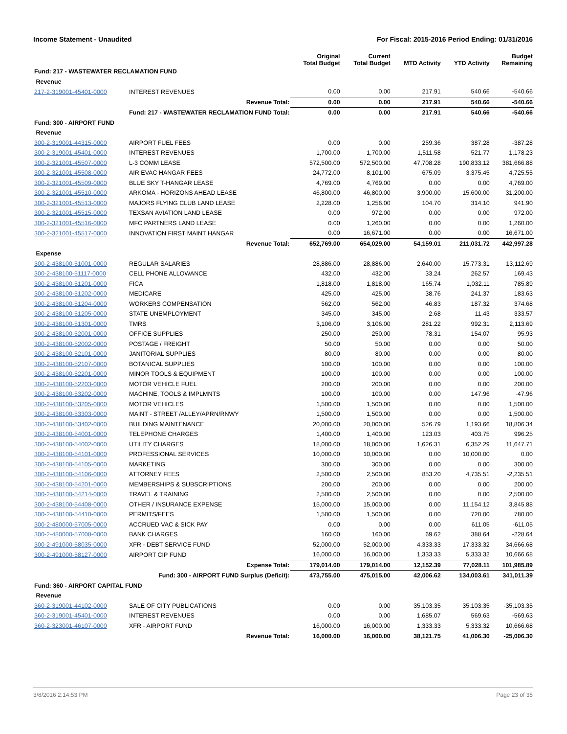Income Statement - Unaudited For Fiscal: 2015-2016 Period Ending: 01/31/2016
| | | Original Total Budget | Current Total Budget | MTD Activity | YTD Activity | Budget Remaining |
| --- | --- | --- | --- | --- | --- | --- |
| Fund: 217 - WASTEWATER RECLAMATION FUND | | | | | | |
| Revenue | | | | | | |
| 217-2-319001-45401-0000 | INTEREST REVENUES | 0.00 | 0.00 | 217.91 | 540.66 | -540.66 |
| | Revenue Total: | 0.00 | 0.00 | 217.91 | 540.66 | -540.66 |
| | Fund: 217 - WASTEWATER RECLAMATION FUND Total: | 0.00 | 0.00 | 217.91 | 540.66 | -540.66 |
| Fund: 300 - AIRPORT FUND | | | | | | |
| Revenue | | | | | | |
| 300-2-319001-44315-0000 | AIRPORT FUEL FEES | 0.00 | 0.00 | 259.36 | 387.28 | -387.28 |
| 300-2-319001-45401-0000 | INTEREST REVENUES | 1,700.00 | 1,700.00 | 1,511.58 | 521.77 | 1,178.23 |
| 300-2-321001-45507-0000 | L-3 COMM LEASE | 572,500.00 | 572,500.00 | 47,708.28 | 190,833.12 | 381,666.88 |
| 300-2-321001-45508-0000 | AIR EVAC HANGAR FEES | 24,772.00 | 8,101.00 | 675.09 | 3,375.45 | 4,725.55 |
| 300-2-321001-45509-0000 | BLUE SKY T-HANGAR LEASE | 4,769.00 | 4,769.00 | 0.00 | 0.00 | 4,769.00 |
| 300-2-321001-45510-0000 | ARKOMA - HORIZONS AHEAD LEASE | 46,800.00 | 46,800.00 | 3,900.00 | 15,600.00 | 31,200.00 |
| 300-2-321001-45513-0000 | MAJORS FLYING CLUB LAND LEASE | 2,228.00 | 1,256.00 | 104.70 | 314.10 | 941.90 |
| 300-2-321001-45515-0000 | TEXSAN AVIATION LAND LEASE | 0.00 | 972.00 | 0.00 | 0.00 | 972.00 |
| 300-2-321001-45516-0000 | MFC PARTNERS LAND LEASE | 0.00 | 1,260.00 | 0.00 | 0.00 | 1,260.00 |
| 300-2-321001-45517-0000 | INNOVATION FIRST MAINT HANGAR | 0.00 | 16,671.00 | 0.00 | 0.00 | 16,671.00 |
| | Revenue Total: | 652,769.00 | 654,029.00 | 54,159.01 | 211,031.72 | 442,997.28 |
| Expense | | | | | | |
| 300-2-438100-51001-0000 | REGULAR SALARIES | 28,886.00 | 28,886.00 | 2,640.00 | 15,773.31 | 13,112.69 |
| 300-2-438100-51117-0000 | CELL PHONE ALLOWANCE | 432.00 | 432.00 | 33.24 | 262.57 | 169.43 |
| 300-2-438100-51201-0000 | FICA | 1,818.00 | 1,818.00 | 165.74 | 1,032.11 | 785.89 |
| 300-2-438100-51202-0000 | MEDICARE | 425.00 | 425.00 | 38.76 | 241.37 | 183.63 |
| 300-2-438100-51204-0000 | WORKERS COMPENSATION | 562.00 | 562.00 | 46.83 | 187.32 | 374.68 |
| 300-2-438100-51205-0000 | STATE UNEMPLOYMENT | 345.00 | 345.00 | 2.68 | 11.43 | 333.57 |
| 300-2-438100-51301-0000 | TMRS | 3,106.00 | 3,106.00 | 281.22 | 992.31 | 2,113.69 |
| 300-2-438100-52001-0000 | OFFICE SUPPLIES | 250.00 | 250.00 | 78.31 | 154.07 | 95.93 |
| 300-2-438100-52002-0000 | POSTAGE / FREIGHT | 50.00 | 50.00 | 0.00 | 0.00 | 50.00 |
| 300-2-438100-52101-0000 | JANITORIAL SUPPLIES | 80.00 | 80.00 | 0.00 | 0.00 | 80.00 |
| 300-2-438100-52107-0000 | BOTANICAL SUPPLIES | 100.00 | 100.00 | 0.00 | 0.00 | 100.00 |
| 300-2-438100-52201-0000 | MINOR TOOLS & EQUIPMENT | 100.00 | 100.00 | 0.00 | 0.00 | 100.00 |
| 300-2-438100-52203-0000 | MOTOR VEHICLE FUEL | 200.00 | 200.00 | 0.00 | 0.00 | 200.00 |
| 300-2-438100-53202-0000 | MACHINE, TOOLS & IMPLMNTS | 100.00 | 100.00 | 0.00 | 147.96 | -47.96 |
| 300-2-438100-53205-0000 | MOTOR VEHICLES | 1,500.00 | 1,500.00 | 0.00 | 0.00 | 1,500.00 |
| 300-2-438100-53303-0000 | MAINT - STREET /ALLEY/APRN/RNWY | 1,500.00 | 1,500.00 | 0.00 | 0.00 | 1,500.00 |
| 300-2-438100-53402-0000 | BUILDING MAINTENANCE | 20,000.00 | 20,000.00 | 526.79 | 1,193.66 | 18,806.34 |
| 300-2-438100-54001-0000 | TELEPHONE CHARGES | 1,400.00 | 1,400.00 | 123.03 | 403.75 | 996.25 |
| 300-2-438100-54002-0000 | UTILITY CHARGES | 18,000.00 | 18,000.00 | 1,626.31 | 6,352.29 | 11,647.71 |
| 300-2-438100-54101-0000 | PROFESSIONAL SERVICES | 10,000.00 | 10,000.00 | 0.00 | 10,000.00 | 0.00 |
| 300-2-438100-54105-0000 | MARKETING | 300.00 | 300.00 | 0.00 | 0.00 | 300.00 |
| 300-2-438100-54106-0000 | ATTORNEY FEES | 2,500.00 | 2,500.00 | 853.20 | 4,735.51 | -2,235.51 |
| 300-2-438100-54201-0000 | MEMBERSHIPS & SUBSCRIPTIONS | 200.00 | 200.00 | 0.00 | 0.00 | 200.00 |
| 300-2-438100-54214-0000 | TRAVEL & TRAINING | 2,500.00 | 2,500.00 | 0.00 | 0.00 | 2,500.00 |
| 300-2-438100-54408-0000 | OTHER / INSURANCE EXPENSE | 15,000.00 | 15,000.00 | 0.00 | 11,154.12 | 3,845.88 |
| 300-2-438100-54410-0000 | PERMITS/FEES | 1,500.00 | 1,500.00 | 0.00 | 720.00 | 780.00 |
| 300-2-480000-57005-0000 | ACCRUED VAC & SICK PAY | 0.00 | 0.00 | 0.00 | 611.05 | -611.05 |
| 300-2-480000-57008-0000 | BANK CHARGES | 160.00 | 160.00 | 69.62 | 388.64 | -228.64 |
| 300-2-491000-58035-0000 | XFR - DEBT SERVICE FUND | 52,000.00 | 52,000.00 | 4,333.33 | 17,333.32 | 34,666.68 |
| 300-2-491000-58127-0000 | AIRPORT CIP FUND | 16,000.00 | 16,000.00 | 1,333.33 | 5,333.32 | 10,666.68 |
| | Expense Total: | 179,014.00 | 179,014.00 | 12,152.39 | 77,028.11 | 101,985.89 |
| | Fund: 300 - AIRPORT FUND Surplus (Deficit): | 473,755.00 | 475,015.00 | 42,006.62 | 134,003.61 | 341,011.39 |
| Fund: 360 - AIRPORT CAPITAL FUND | | | | | | |
| Revenue | | | | | | |
| 360-2-319001-44102-0000 | SALE OF CITY PUBLICATIONS | 0.00 | 0.00 | 35,103.35 | 35,103.35 | -35,103.35 |
| 360-2-319001-45401-0000 | INTEREST REVENUES | 0.00 | 0.00 | 1,685.07 | 569.63 | -569.63 |
| 360-2-323001-46107-0000 | XFR - AIRPORT FUND | 16,000.00 | 16,000.00 | 1,333.33 | 5,333.32 | 10,666.68 |
| | Revenue Total: | 16,000.00 | 16,000.00 | 38,121.75 | 41,006.30 | -25,006.30 |
3/8/2016 2:14:53 PM Page 23 of 35